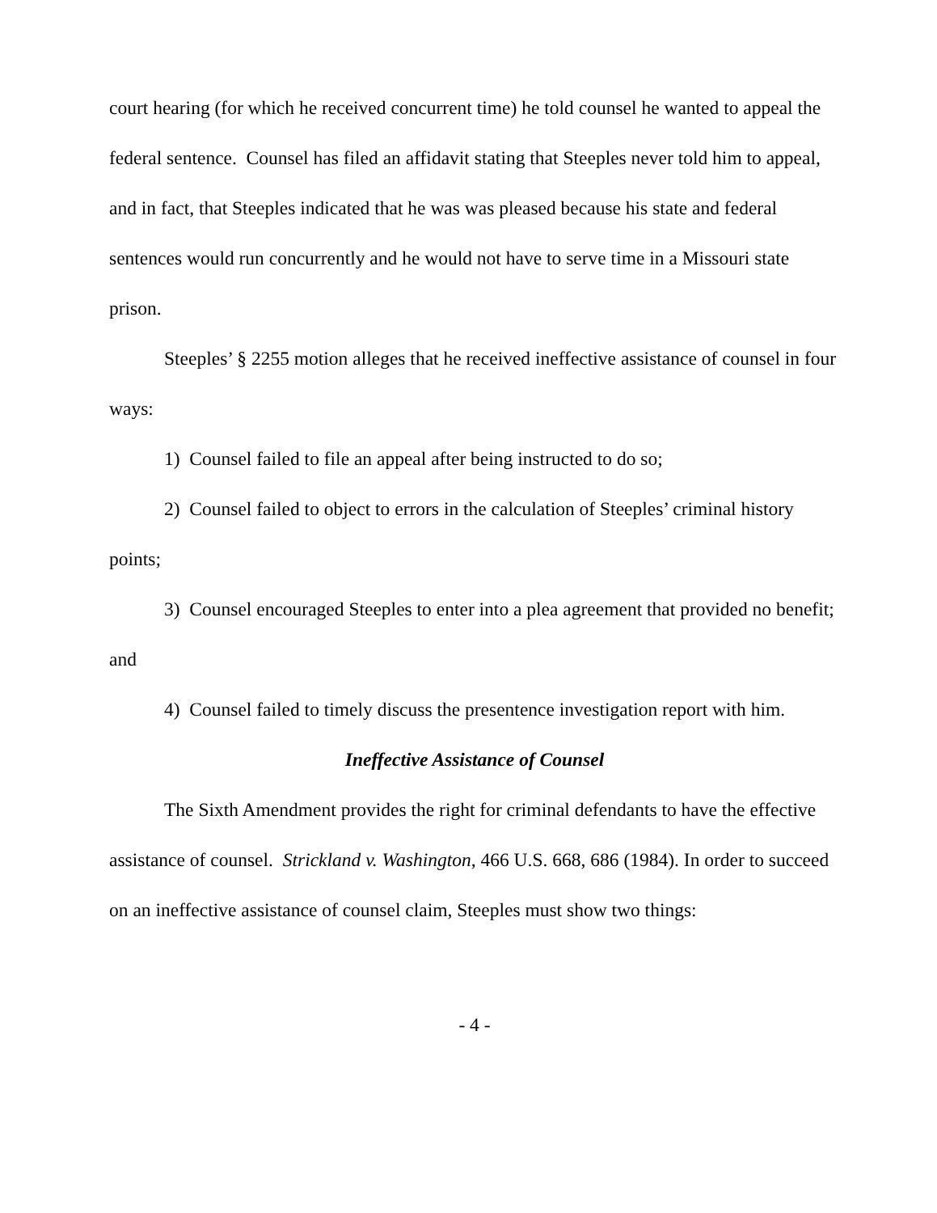court hearing (for which he received concurrent time) he told counsel he wanted to appeal the federal sentence. Counsel has filed an affidavit stating that Steeples never told him to appeal, and in fact, that Steeples indicated that he was was pleased because his state and federal sentences would run concurrently and he would not have to serve time in a Missouri state prison.
Steeples’ § 2255 motion alleges that he received ineffective assistance of counsel in four ways:
1) Counsel failed to file an appeal after being instructed to do so;
2) Counsel failed to object to errors in the calculation of Steeples’ criminal history points;
3) Counsel encouraged Steeples to enter into a plea agreement that provided no benefit; and
4) Counsel failed to timely discuss the presentence investigation report with him.
Ineffective Assistance of Counsel
The Sixth Amendment provides the right for criminal defendants to have the effective assistance of counsel. Strickland v. Washington, 466 U.S. 668, 686 (1984). In order to succeed on an ineffective assistance of counsel claim, Steeples must show two things:
- 4 -